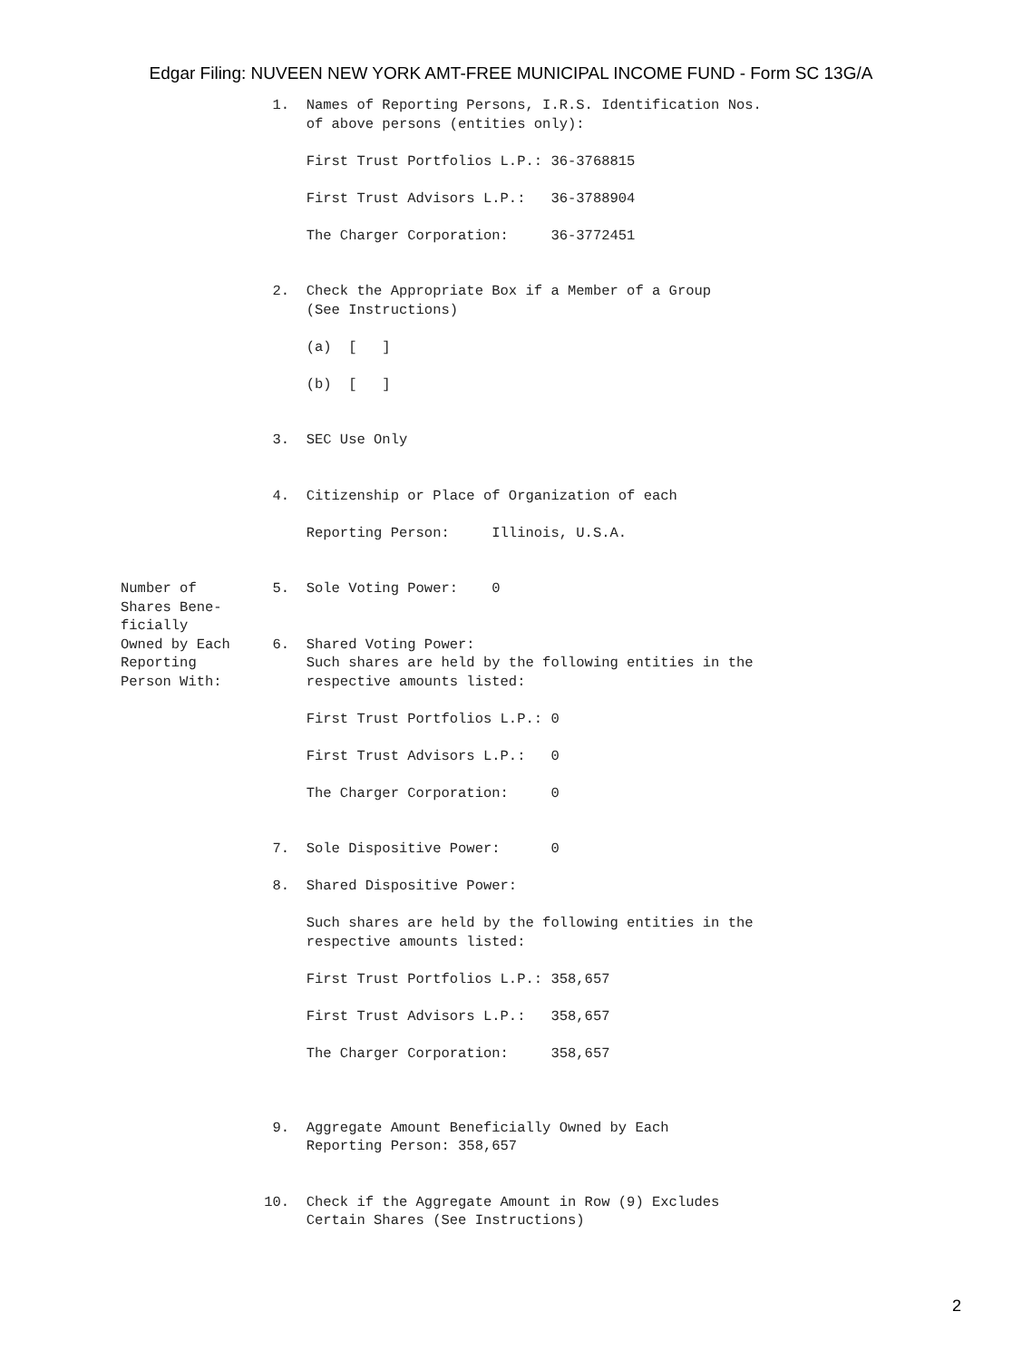Edgar Filing: NUVEEN NEW YORK AMT-FREE MUNICIPAL INCOME FUND - Form SC 13G/A
                  1.  Names of Reporting Persons, I.R.S. Identification Nos.
                      of above persons (entities only):

                      First Trust Portfolios L.P.: 36-3768815

                      First Trust Advisors L.P.:   36-3788904

                      The Charger Corporation:     36-3772451


                  2.  Check the Appropriate Box if a Member of a Group
                      (See Instructions)

                      (a)  [   ]

                      (b)  [   ]


                  3.  SEC Use Only


                  4.  Citizenship or Place of Organization of each

                      Reporting Person:     Illinois, U.S.A.


Number of         5.  Sole Voting Power:    0
Shares Bene-
ficially
Owned by Each     6.  Shared Voting Power:
Reporting             Such shares are held by the following entities in the
Person With:          respective amounts listed:

                      First Trust Portfolios L.P.: 0

                      First Trust Advisors L.P.:   0

                      The Charger Corporation:     0


                  7.  Sole Dispositive Power:      0

                  8.  Shared Dispositive Power:

                      Such shares are held by the following entities in the
                      respective amounts listed:

                      First Trust Portfolios L.P.: 358,657

                      First Trust Advisors L.P.:   358,657

                      The Charger Corporation:     358,657



                  9.  Aggregate Amount Beneficially Owned by Each
                      Reporting Person: 358,657


                 10.  Check if the Aggregate Amount in Row (9) Excludes
                      Certain Shares (See Instructions)
2